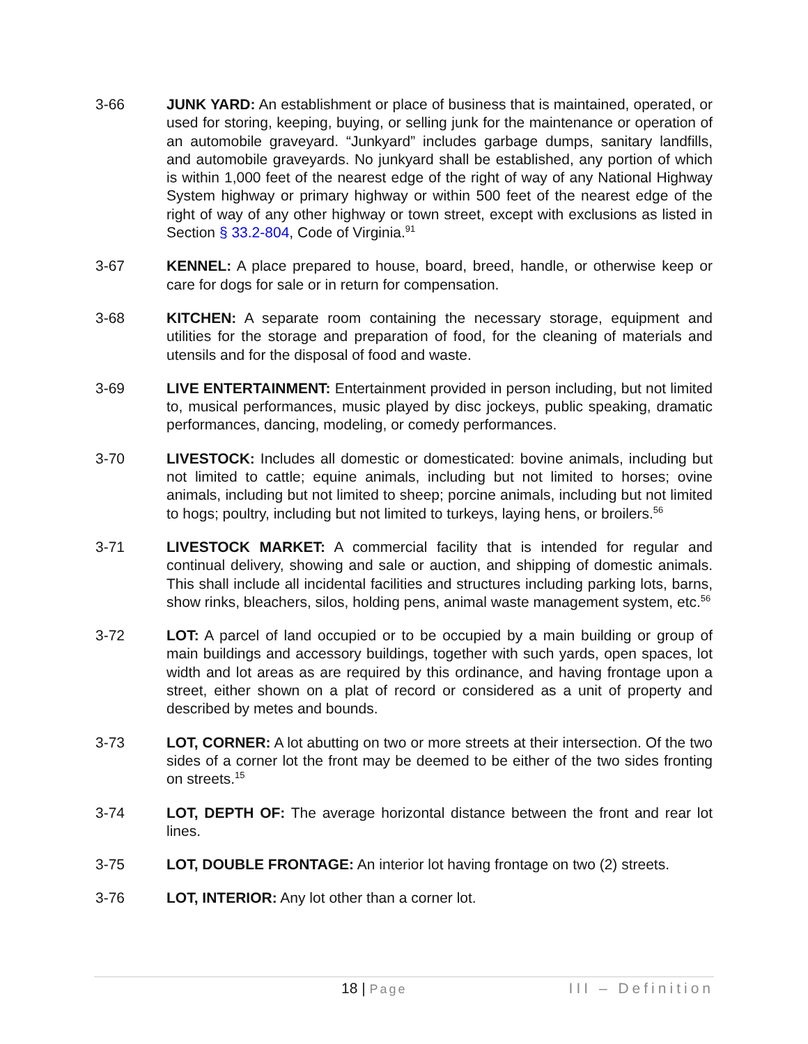3-66 JUNK YARD: An establishment or place of business that is maintained, operated, or used for storing, keeping, buying, or selling junk for the maintenance or operation of an automobile graveyard. “Junkyard” includes garbage dumps, sanitary landfills, and automobile graveyards. No junkyard shall be established, any portion of which is within 1,000 feet of the nearest edge of the right of way of any National Highway System highway or primary highway or within 500 feet of the nearest edge of the right of way of any other highway or town street, except with exclusions as listed in Section § 33.2-804, Code of Virginia.<sup>91</sup>
3-67 KENNEL: A place prepared to house, board, breed, handle, or otherwise keep or care for dogs for sale or in return for compensation.
3-68 KITCHEN: A separate room containing the necessary storage, equipment and utilities for the storage and preparation of food, for the cleaning of materials and utensils and for the disposal of food and waste.
3-69 LIVE ENTERTAINMENT: Entertainment provided in person including, but not limited to, musical performances, music played by disc jockeys, public speaking, dramatic performances, dancing, modeling, or comedy performances.
3-70 LIVESTOCK: Includes all domestic or domesticated: bovine animals, including but not limited to cattle; equine animals, including but not limited to horses; ovine animals, including but not limited to sheep; porcine animals, including but not limited to hogs; poultry, including but not limited to turkeys, laying hens, or broilers.<sup>56</sup>
3-71 LIVESTOCK MARKET: A commercial facility that is intended for regular and continual delivery, showing and sale or auction, and shipping of domestic animals. This shall include all incidental facilities and structures including parking lots, barns, show rinks, bleachers, silos, holding pens, animal waste management system, etc.<sup>56</sup>
3-72 LOT: A parcel of land occupied or to be occupied by a main building or group of main buildings and accessory buildings, together with such yards, open spaces, lot width and lot areas as are required by this ordinance, and having frontage upon a street, either shown on a plat of record or considered as a unit of property and described by metes and bounds.
3-73 LOT, CORNER: A lot abutting on two or more streets at their intersection. Of the two sides of a corner lot the front may be deemed to be either of the two sides fronting on streets.<sup>15</sup>
3-74 LOT, DEPTH OF: The average horizontal distance between the front and rear lot lines.
3-75 LOT, DOUBLE FRONTAGE: An interior lot having frontage on two (2) streets.
3-76 LOT, INTERIOR: Any lot other than a corner lot.
18 | Page III – Definition